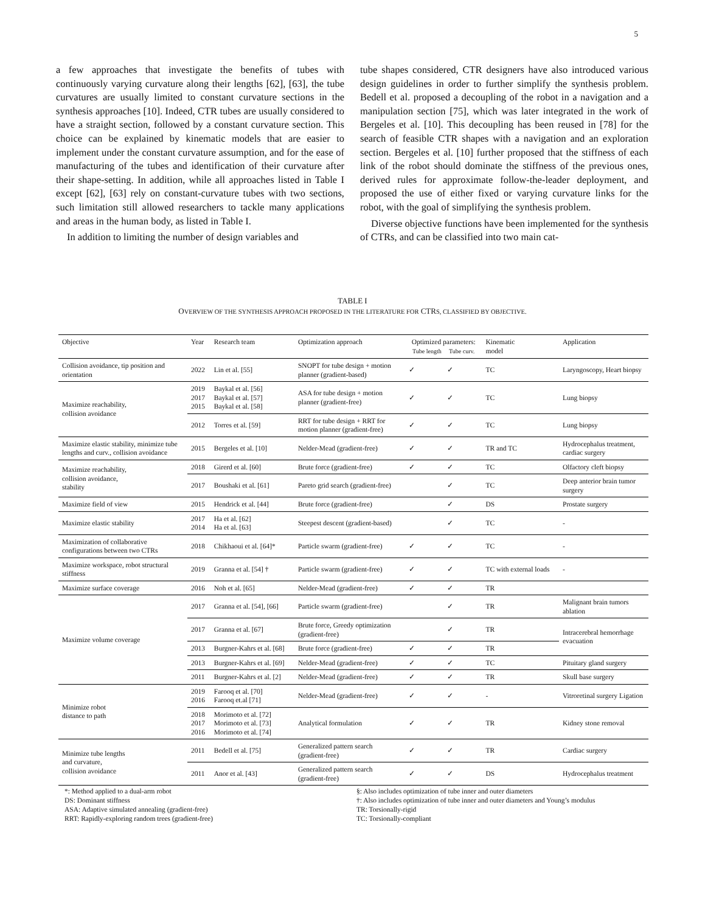5
a few approaches that investigate the benefits of tubes with continuously varying curvature along their lengths [62], [63], the tube curvatures are usually limited to constant curvature sections in the synthesis approaches [10]. Indeed, CTR tubes are usually considered to have a straight section, followed by a constant curvature section. This choice can be explained by kinematic models that are easier to implement under the constant curvature assumption, and for the ease of manufacturing of the tubes and identification of their curvature after their shape-setting. In addition, while all approaches listed in Table I except [62], [63] rely on constant-curvature tubes with two sections, such limitation still allowed researchers to tackle many applications and areas in the human body, as listed in Table I.
In addition to limiting the number of design variables and
tube shapes considered, CTR designers have also introduced various design guidelines in order to further simplify the synthesis problem. Bedell et al. proposed a decoupling of the robot in a navigation and a manipulation section [75], which was later integrated in the work of Bergeles et al. [10]. This decoupling has been reused in [78] for the search of feasible CTR shapes with a navigation and an exploration section. Bergeles et al. [10] further proposed that the stiffness of each link of the robot should dominate the stiffness of the previous ones, derived rules for approximate follow-the-leader deployment, and proposed the use of either fixed or varying curvature links for the robot, with the goal of simplifying the synthesis problem.
Diverse objective functions have been implemented for the synthesis of CTRs, and can be classified into two main cat-
TABLE I
OVERVIEW OF THE SYNTHESIS APPROACH PROPOSED IN THE LITERATURE FOR CTRS, CLASSIFIED BY OBJECTIVE.
| Objective | Year | Research team | Optimization approach | Optimized parameters: Tube length Tube curv. | | Kinematic model | Application |
| --- | --- | --- | --- | --- | --- | --- | --- |
| Collision avoidance, tip position and orientation | 2022 | Lin et al. [55] | SNOPT for tube design + motion planner (gradient-based) | ✓ | ✓ | TC | Laryngoscopy, Heart biopsy |
| Maximize reachability, collision avoidance | 2019 2017 2015 | Baykal et al. [56] Baykal et al. [57] Baykal et al. [58] | ASA for tube design + motion planner (gradient-free) | ✓ | ✓ | TC | Lung biopsy |
| | 2012 | Torres et al. [59] | RRT for tube design + RRT for motion planner (gradient-free) | ✓ | ✓ | TC | Lung biopsy |
| Maximize elastic stability, minimize tube lengths and curv., collision avoidance | 2015 | Bergeles et al. [10] | Nelder-Mead (gradient-free) | ✓ | ✓ | TR and TC | Hydrocephalus treatment, cardiac surgery |
| Maximize reachability, collision avoidance, stability | 2018 | Girerd et al. [60] | Brute force (gradient-free) | ✓ | ✓ | TC | Olfactory cleft biopsy |
| | 2017 | Boushaki et al. [61] | Pareto grid search (gradient-free) | | ✓ | TC | Deep anterior brain tumor surgery |
| Maximize field of view | 2015 | Hendrick et al. [44] | Brute force (gradient-free) | | ✓ | DS | Prostate surgery |
| Maximize elastic stability | 2017 2014 | Ha et al. [62] Ha et al. [63] | Steepest descent (gradient-based) | | ✓ | TC | - |
| Maximization of collaborative configurations between two CTRs | 2018 | Chikhaoui et al. [64]* | Particle swarm (gradient-free) | ✓ | ✓ | TC | - |
| Maximize workspace, robot structural stiffness | 2019 | Granna et al. [54] † | Particle swarm (gradient-free) | ✓ | ✓ | TC with external loads | - |
| Maximize surface coverage | 2016 | Noh et al. [65] | Nelder-Mead (gradient-free) | ✓ | ✓ | TR | |
| Maximize volume coverage | 2017 | Granna et al. [54], [66] | Particle swarm (gradient-free) | | ✓ | TR | Malignant brain tumors ablation |
| | 2017 | Granna et al. [67] | Brute force, Greedy optimization (gradient-free) | | ✓ | TR | Intracerebral hemorrhage evacuation |
| | 2013 | Burgner-Kahrs et al. [68] | Brute force (gradient-free) | ✓ | ✓ | TR | |
| | 2013 | Burgner-Kahrs et al. [69] | Nelder-Mead (gradient-free) | ✓ | ✓ | TC | Pituitary gland surgery |
| | 2011 | Burgner-Kahrs et al. [2] | Nelder-Mead (gradient-free) | ✓ | ✓ | TR | Skull base surgery |
| Minimize robot distance to path | 2019 2016 | Farooq et al. [70] Farooq et.al [71] | Nelder-Mead (gradient-free) | ✓ | ✓ | - | Vitroretinal surgery Ligation |
| | 2018 2017 2016 | Morimoto et al. [72] Morimoto et al. [73] Morimoto et al. [74] | Analytical formulation | ✓ | ✓ | TR | Kidney stone removal |
| Minimize tube lengths and curvature, collision avoidance | 2011 | Bedell et al. [75] | Generalized pattern search (gradient-free) | ✓ | ✓ | TR | Cardiac surgery |
| | 2011 | Anor et al. [43] | Generalized pattern search (gradient-free) | ✓ | ✓ | DS | Hydrocephalus treatment |
*: Method applied to a dual-arm robot
DS: Dominant stiffness
ASA: Adaptive simulated annealing (gradient-free)
RRT: Rapidly-exploring random trees (gradient-free)
§: Also includes optimization of tube inner and outer diameters
†: Also includes optimization of tube inner and outer diameters and Young’s modulus
TR: Torsionally-rigid
TC: Torsionally-compliant